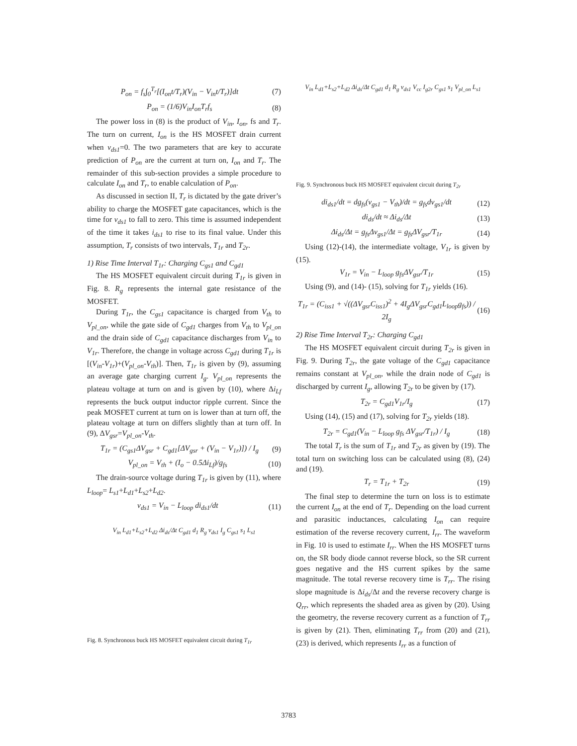P<sub>on</sub> = f<sub>s</sub>∫<sub>0</sub><sup>T<sub>r</sub></sup>[(I<sub>on</sub>t/T<sub>r</sub>)(V<sub>in</sub> − V<sub>in</sub>t/T<sub>r</sub>)]dt
(7)
P<sub>on</sub> = (1/6)V<sub>in</sub>I<sub>on</sub>T<sub>r</sub>f<sub>s</sub> (8)
The power loss in (8) is the product of V<sub>in</sub>, I<sub>on</sub>, fs and T<sub>r</sub>. The turn on current, I<sub>on</sub> is the HS MOSFET drain current when v<sub>ds1</sub>=0. The two parameters that are key to accurate prediction of P<sub>on</sub> are the current at turn on, I<sub>on</sub> and T<sub>r</sub>. The remainder of this sub-section provides a simple procedure to calculate I<sub>on</sub> and T<sub>r</sub>, to enable calculation of P<sub>on</sub>.
As discussed in section II, T<sub>r</sub> is dictated by the gate driver’s ability to charge the MOSFET gate capacitances, which is the time for v<sub>ds1</sub> to fall to zero. This time is assumed independent of the time it takes i<sub>ds1</sub> to rise to its final value. Under this assumption, T<sub>r</sub> consists of two intervals, T<sub>1r</sub> and T<sub>2r</sub>.
1) Rise Time Interval T<sub>1r</sub>: Charging C<sub>gs1</sub> and C<sub>gd1</sub>
The HS MOSFET equivalent circuit during T<sub>1r</sub> is given in Fig. 8. R<sub>g</sub> represents the internal gate resistance of the MOSFET.
During T<sub>1r</sub>, the C<sub>gs1</sub> capacitance is charged from V<sub>th</sub> to V<sub>pl_on</sub>, while the gate side of C<sub>gd1</sub> charges from V<sub>th</sub> to V<sub>pl_on</sub> and the drain side of C<sub>gd1</sub> capacitance discharges from V<sub>in</sub> to V<sub>1r</sub>. Therefore, the change in voltage across C<sub>gd1</sub> during T<sub>1r</sub> is [(V<sub>in</sub>-V<sub>1r</sub>)+(V<sub>pl_on</sub>-V<sub>th</sub>)]. Then, T<sub>1r</sub> is given by (9), assuming an average gate charging current I<sub>g</sub>. V<sub>pl_on</sub> represents the plateau voltage at turn on and is given by (10), where Δi<sub>Lf</sub> represents the buck output inductor ripple current. Since the peak MOSFET current at turn on is lower than at turn off, the plateau voltage at turn on differs slightly than at turn off. In (9), ΔV<sub>gsr</sub>=V<sub>pl_on</sub>-V<sub>th</sub>.
T<sub>1r</sub> = (C<sub>gs1</sub>ΔV<sub>gsr</sub> + C<sub>gd1</sub>[ΔV<sub>gsr</sub> + (V<sub>in</sub> − V<sub>1r</sub>)]) / I<sub>g</sub>
(9)
V<sub>pl_on</sub> = V<sub>th</sub> + (I<sub>o</sub> − 0.5Δi<sub>Lf</sub>)/g<sub>fs</sub>
(10)
The drain-source voltage during T<sub>1r</sub> is given by (11), where L<sub>loop</sub>= L<sub>s1</sub>+L<sub>d1</sub>+L<sub>s2</sub>+L<sub>d2</sub>.
v<sub>ds1</sub> = V<sub>in</sub> − L<sub>loop</sub> di<sub>ds1</sub>/dt (11)
V<sub>in</sub> L<sub>d1</sub>+L<sub>s2</sub>+L<sub>d2</sub> Δi<sub>ds</sub>/Δt C<sub>gd1</sub> d<sub>1</sub> R<sub>g</sub> v<sub>ds1</sub> I<sub>g</sub> C<sub>gs1</sub> s<sub>1</sub> L<sub>s1</sub>
Fig. 8. Synchronous buck HS MOSFET equivalent circuit during T<sub>1r</sub>
V<sub>in</sub> L<sub>d1</sub>+L<sub>s2</sub>+L<sub>d2</sub> Δi<sub>ds</sub>/Δt C<sub>gd1</sub> d<sub>1</sub> R<sub>g</sub> v<sub>ds1</sub> V<sub>cc</sub> I<sub>g2r</sub> C<sub>gs1</sub> s<sub>1</sub> V<sub>pl_on</sub> L<sub>s1</sub>
Fig. 9. Synchronous buck HS MOSFET equivalent circuit during T<sub>2r</sub>
di<sub>ds1</sub>/dt = dg<sub>fs</sub>(v<sub>gs1</sub> − V<sub>th</sub>)/dt = g<sub>fs</sub>dv<sub>gs1</sub>/dt
(12)
di<sub>ds</sub>/dt ≈ Δi<sub>ds</sub>/Δt (13)
Δi<sub>ds</sub>/Δt = g<sub>fs</sub>Δv<sub>gs1</sub>/Δt = g<sub>fs</sub>ΔV<sub>gsr</sub>/T<sub>1r</sub>
(14)
Using (12)-(14), the intermediate voltage, V<sub>1r</sub> is given by (15).
V<sub>1r</sub> = V<sub>in</sub> − L<sub>loop</sub> g<sub>fs</sub>ΔV<sub>gsr</sub>/T<sub>1r</sub> (15)
Using (9), and (14)- (15), solving for T<sub>1r</sub> yields (16).
T<sub>1r</sub> = (C<sub>iss1</sub> + √((ΔV<sub>gsr</sub>C<sub>iss1</sub>)<sup>2</sup> + 4I<sub>g</sub>ΔV<sub>gsr</sub>C<sub>gd1</sub>L<sub>loop</sub>g<sub>fs</sub>)) / 2I<sub>g</sub>
(16)
2) Rise Time Interval T<sub>2r</sub>: Charging C<sub>gd1</sub>
The HS MOSFET equivalent circuit during T<sub>2r</sub> is given in Fig. 9. During T<sub>2r</sub>, the gate voltage of the C<sub>gd1</sub> capacitance remains constant at V<sub>pl_on</sub>, while the drain node of C<sub>gd1</sub> is discharged by current I<sub>g</sub>, allowing T<sub>2r</sub> to be given by (17).
T<sub>2r</sub> = C<sub>gd1</sub>V<sub>1r</sub>/I<sub>g</sub> (17)
Using (14), (15) and (17), solving for T<sub>2r</sub> yields (18).
T<sub>2r</sub> = C<sub>gd1</sub>(V<sub>in</sub> − L<sub>loop</sub> g<sub>fs</sub> ΔV<sub>gsr</sub>/T<sub>1r</sub>) / I<sub>g</sub>
(18)
The total T<sub>r</sub> is the sum of T<sub>1r</sub> and T<sub>2r</sub> as given by (19). The total turn on switching loss can be calculated using (8), (24) and (19).
T<sub>r</sub> = T<sub>1r</sub> + T<sub>2r</sub> (19)
The final step to determine the turn on loss is to estimate the current I<sub>on</sub> at the end of T<sub>r</sub>. Depending on the load current and parasitic inductances, calculating I<sub>on</sub> can require estimation of the reverse recovery current, I<sub>rr</sub>. The waveform in Fig. 10 is used to estimate I<sub>rr</sub>. When the HS MOSFET turns on, the SR body diode cannot reverse block, so the SR current goes negative and the HS current spikes by the same magnitude. The total reverse recovery time is T<sub>rr</sub>. The rising slope magnitude is Δi<sub>ds</sub>/Δt and the reverse recovery charge is Q<sub>rr</sub>, which represents the shaded area as given by (20). Using the geometry, the reverse recovery current as a function of T<sub>rr</sub> is given by (21). Then, eliminating T<sub>rr</sub> from (20) and (21), (23) is derived, which represents I<sub>rr</sub> as a function of
3783